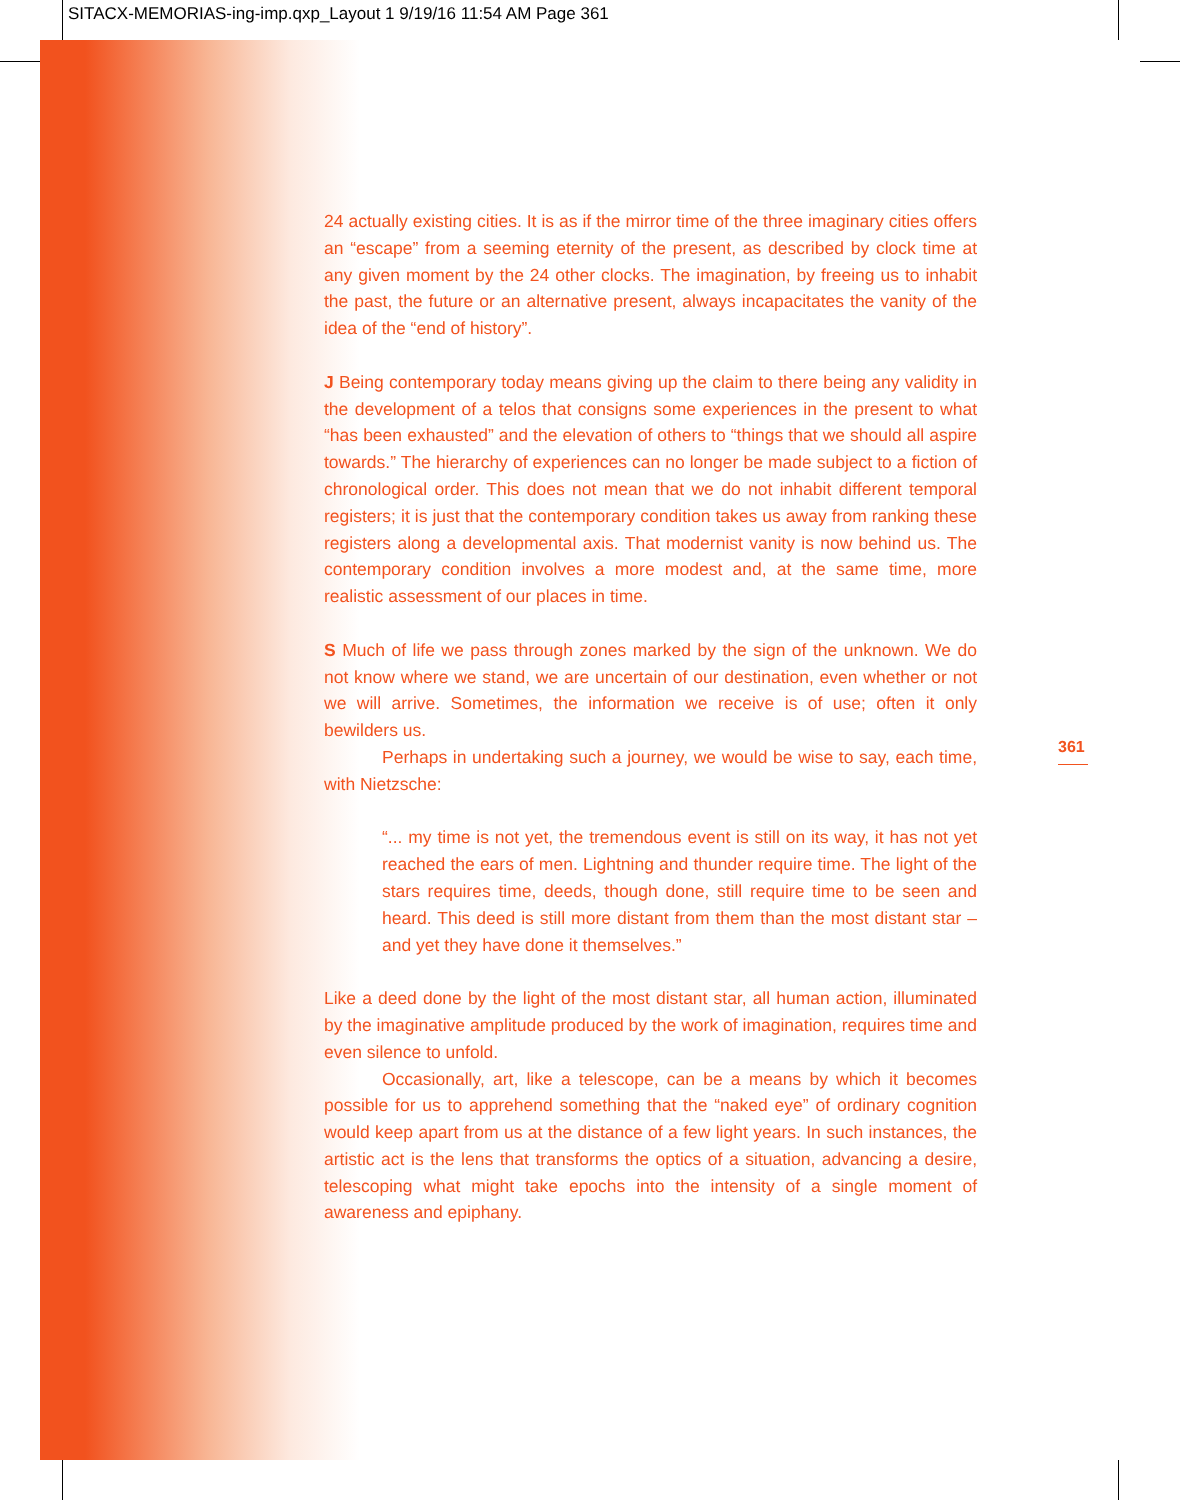SITACX-MEMORIAS-ing-imp.qxp_Layout 1 9/19/16 11:54 AM Page 361
361
24 actually existing cities. It is as if the mirror time of the three imaginary cities offers an “escape” from a seeming eternity of the present, as described by clock time at any given moment by the 24 other clocks. The imagination, by freeing us to inhabit the past, the future or an alternative present, always incapacitates the vanity of the idea of the “end of history”.
J Being contemporary today means giving up the claim to there being any validity in the development of a telos that consigns some experiences in the present to what “has been exhausted” and the elevation of others to “things that we should all aspire towards.” The hierarchy of experiences can no longer be made subject to a fiction of chronological order. This does not mean that we do not inhabit different temporal registers; it is just that the contemporary condition takes us away from ranking these registers along a developmental axis. That modernist vanity is now behind us. The contemporary condition involves a more modest and, at the same time, more realistic assessment of our places in time.
S Much of life we pass through zones marked by the sign of the unknown. We do not know where we stand, we are uncertain of our destination, even whether or not we will arrive. Sometimes, the information we receive is of use; often it only bewilders us.
Perhaps in undertaking such a journey, we would be wise to say, each time, with Nietzsche:
“... my time is not yet, the tremendous event is still on its way, it has not yet reached the ears of men. Lightning and thunder require time. The light of the stars requires time, deeds, though done, still require time to be seen and heard. This deed is still more distant from them than the most distant star – and yet they have done it themselves.”
Like a deed done by the light of the most distant star, all human action, illuminated by the imaginative amplitude produced by the work of imagination, requires time and even silence to unfold.
Occasionally, art, like a telescope, can be a means by which it becomes possible for us to apprehend something that the “naked eye” of ordinary cognition would keep apart from us at the distance of a few light years. In such instances, the artistic act is the lens that transforms the optics of a situation, advancing a desire, telescoping what might take epochs into the intensity of a single moment of awareness and epiphany.